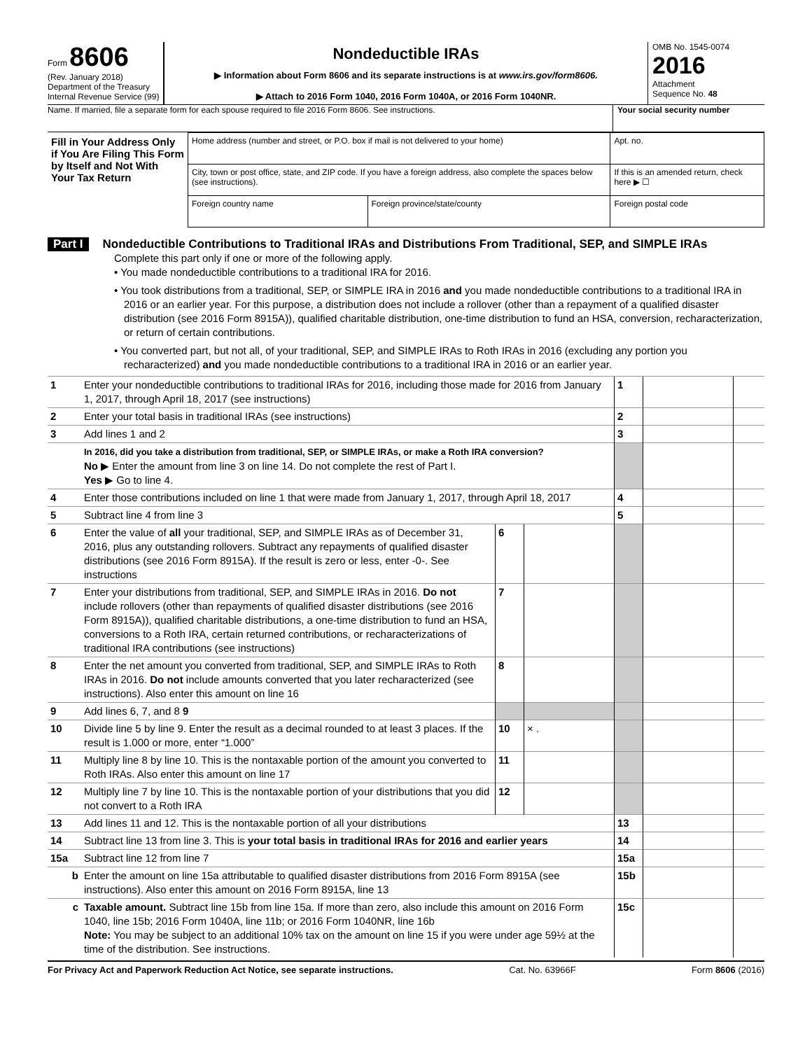Form 8606
(Rev. January 2018)
Department of the Treasury
Internal Revenue Service (99)
Nondeductible IRAs
▶ Information about Form 8606 and its separate instructions is at www.irs.gov/form8606.
▶ Attach to 2016 Form 1040, 2016 Form 1040A, or 2016 Form 1040NR.
OMB No. 1545-0074
2016
Attachment
Sequence No. 48
Name. If married, file a separate form for each spouse required to file 2016 Form 8606. See instructions.
Your social security number
| Fill in Your Address Only if You Are Filing This Form by Itself and Not With Your Tax Return | Home address (number and street, or P.O. box if mail is not delivered to your home) | | Apt. no. | |
| | City, town or post office, state, and ZIP code. If you have a foreign address, also complete the spaces below (see instructions). | | | If this is an amended return, check here ▶ ☐ |
| | Foreign country name | Foreign province/state/county | Foreign postal code | |
Part I Nondeductible Contributions to Traditional IRAs and Distributions From Traditional, SEP, and SIMPLE IRAs
Complete this part only if one or more of the following apply.
• You made nondeductible contributions to a traditional IRA for 2016.
• You took distributions from a traditional, SEP, or SIMPLE IRA in 2016 and you made nondeductible contributions to a traditional IRA in 2016 or an earlier year. For this purpose, a distribution does not include a rollover (other than a repayment of a qualified disaster distribution (see 2016 Form 8915A)), qualified charitable distribution, one-time distribution to fund an HSA, conversion, recharacterization, or return of certain contributions.
• You converted part, but not all, of your traditional, SEP, and SIMPLE IRAs to Roth IRAs in 2016 (excluding any portion you recharacterized) and you made nondeductible contributions to a traditional IRA in 2016 or an earlier year.
| 1 | Enter your nondeductible contributions to traditional IRAs for 2016, including those made for 2016 from January 1, 2017, through April 18, 2017 (see instructions) | | | 1 | | |
| 2 | Enter your total basis in traditional IRAs (see instructions) | | | 2 | | |
| 3 | Add lines 1 and 2 | | | 3 | | |
| | In 2016, did you take a distribution from traditional, SEP, or SIMPLE IRAs, or make a Roth IRA conversion? No ▶ Enter the amount from line 3 on line 14. Do not complete the rest of Part I. Yes ▶ Go to line 4. | | | | | |
| 4 | Enter those contributions included on line 1 that were made from January 1, 2017, through April 18, 2017 | | | 4 | | |
| 5 | Subtract line 4 from line 3 | | | 5 | | |
| 6 | Enter the value of all your traditional, SEP, and SIMPLE IRAs as of December 31, 2016, plus any outstanding rollovers. Subtract any repayments of qualified disaster distributions (see 2016 Form 8915A). If the result is zero or less, enter -0-. See instructions | 6 | | | | |
| 7 | Enter your distributions from traditional, SEP, and SIMPLE IRAs in 2016. Do not include rollovers (other than repayments of qualified disaster distributions (see 2016 Form 8915A)), qualified charitable distributions, a one-time distribution to fund an HSA, conversions to a Roth IRA, certain returned contributions, or recharacterizations of traditional IRA contributions (see instructions) | 7 | | | | |
| 8 | Enter the net amount you converted from traditional, SEP, and SIMPLE IRAs to Roth IRAs in 2016. Do not include amounts converted that you later recharacterized (see instructions). Also enter this amount on line 16 | 8 | | | | |
| 9 | Add lines 6, 7, and 8 9 | | | | | |
| 10 | Divide line 5 by line 9. Enter the result as a decimal rounded to at least 3 places. If the result is 1.000 or more, enter “1.000” | 10 | × . | | | |
| 11 | Multiply line 8 by line 10. This is the nontaxable portion of the amount you converted to Roth IRAs. Also enter this amount on line 17 | 11 | | | | |
| 12 | Multiply line 7 by line 10. This is the nontaxable portion of your distributions that you did not convert to a Roth IRA | 12 | | | | |
| 13 | Add lines 11 and 12. This is the nontaxable portion of all your distributions | | | 13 | | |
| 14 | Subtract line 13 from line 3. This is your total basis in traditional IRAs for 2016 and earlier years | | | 14 | | |
| 15a | Subtract line 12 from line 7 | | | 15a | | |
| b | Enter the amount on line 15a attributable to qualified disaster distributions from 2016 Form 8915A (see instructions). Also enter this amount on 2016 Form 8915A, line 13 | | | 15b | | |
| c | Taxable amount. Subtract line 15b from line 15a. If more than zero, also include this amount on 2016 Form 1040, line 15b; 2016 Form 1040A, line 11b; or 2016 Form 1040NR, line 16b Note: You may be subject to an additional 10% tax on the amount on line 15 if you were under age 59½ at the time of the distribution. See instructions. | | | 15c | | |
For Privacy Act and Paperwork Reduction Act Notice, see separate instructions. Cat. No. 63966F Form 8606 (2016)